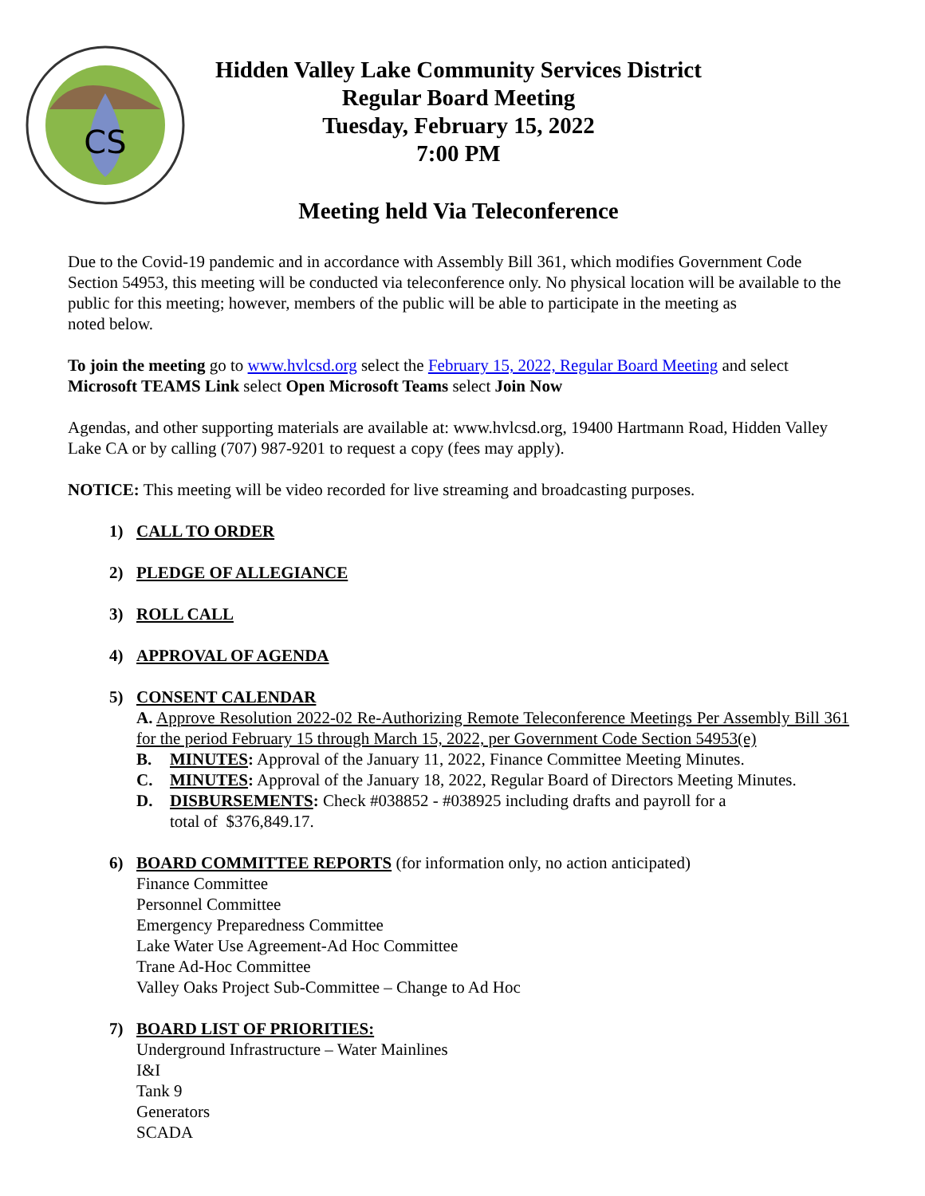CS
Hidden Valley Lake Community Services District
Regular Board Meeting
Tuesday, February 15, 2022
7:00 PM
Meeting held Via Teleconference
Due to the Covid-19 pandemic and in accordance with Assembly Bill 361, which modifies Government Code Section 54953, this meeting will be conducted via teleconference only. No physical location will be available to the public for this meeting; however, members of the public will be able to participate in the meeting as
noted below.
To join the meeting go to www.hvlcsd.org select the February 15, 2022, Regular Board Meeting and select Microsoft TEAMS Link select Open Microsoft Teams select Join Now
Agendas, and other supporting materials are available at: www.hvlcsd.org, 19400 Hartmann Road, Hidden Valley Lake CA or by calling (707) 987-9201 to request a copy (fees may apply).
NOTICE: This meeting will be video recorded for live streaming and broadcasting purposes.
1) CALL TO ORDER
2) PLEDGE OF ALLEGIANCE
3) ROLL CALL
4) APPROVAL OF AGENDA
5) CONSENT CALENDAR
A. Approve Resolution 2022-02 Re-Authorizing Remote Teleconference Meetings Per Assembly Bill 361 for the period February 15 through March 15, 2022, per Government Code Section 54953(e)
B. MINUTES: Approval of the January 11, 2022, Finance Committee Meeting Minutes.
C. MINUTES: Approval of the January 18, 2022, Regular Board of Directors Meeting Minutes.
D. DISBURSEMENTS: Check #038852 - #038925 including drafts and payroll for a
total of $376,849.17.
6) BOARD COMMITTEE REPORTS (for information only, no action anticipated)
Finance Committee
Personnel Committee
Emergency Preparedness Committee
Lake Water Use Agreement-Ad Hoc Committee
Trane Ad-Hoc Committee
Valley Oaks Project Sub-Committee – Change to Ad Hoc
7) BOARD LIST OF PRIORITIES:
Underground Infrastructure – Water Mainlines
I&I
Tank 9
Generators
SCADA